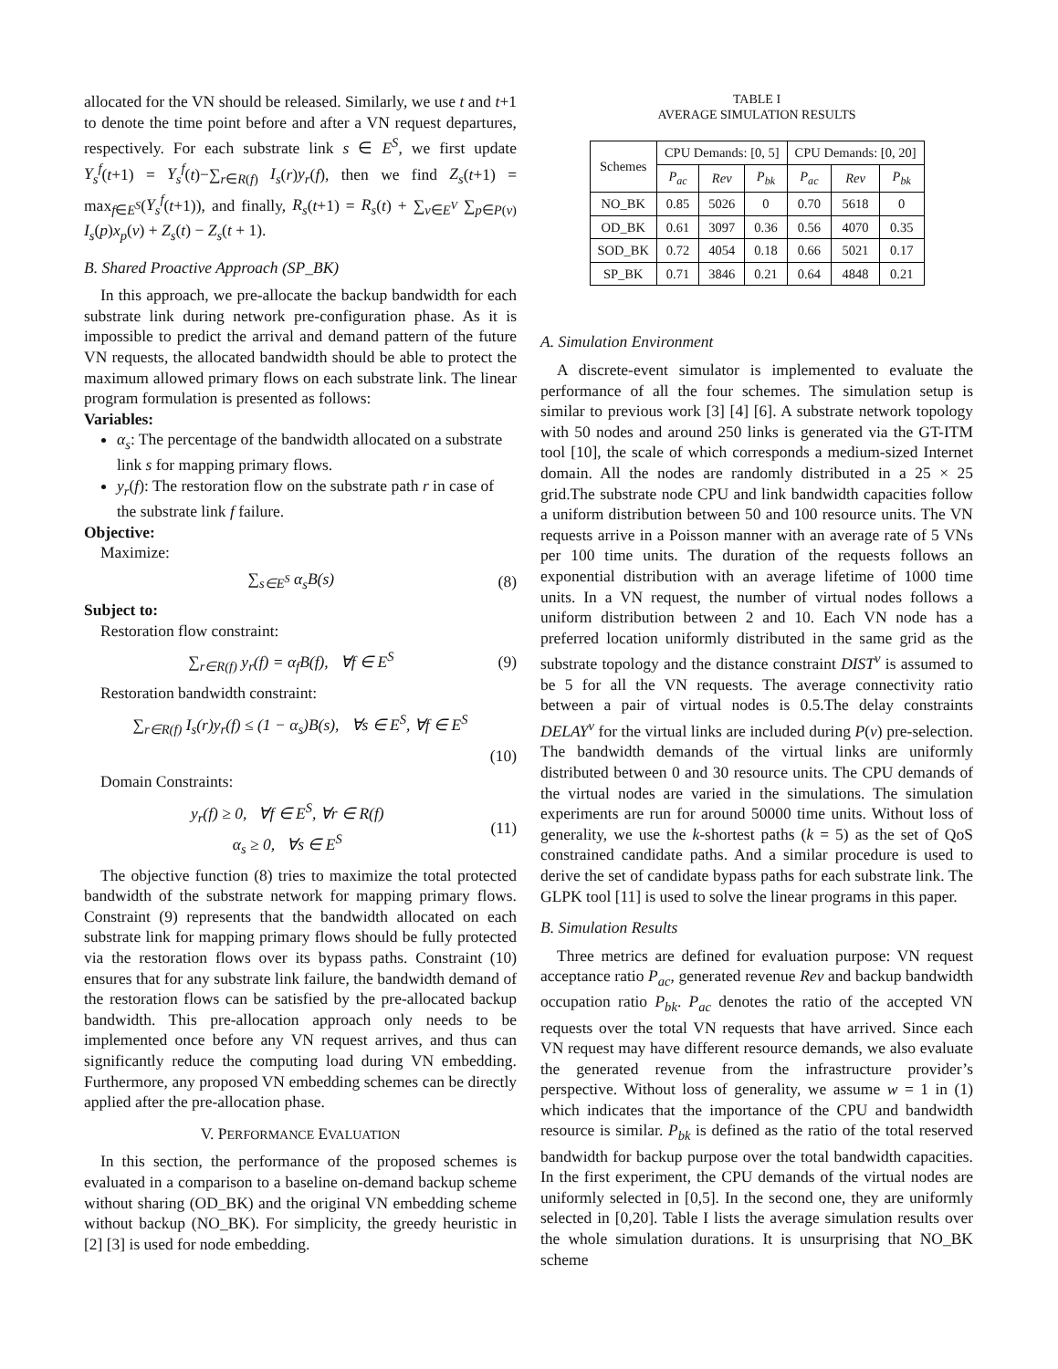allocated for the VN should be released. Similarly, we use t and t+1 to denote the time point before and after a VN request departures, respectively. For each substrate link s ∈ E<sup>S</sup>, we first update Y<sub>s</sub><sup>f</sup>(t+1) = Y<sub>s</sub><sup>f</sup>(t)−∑<sub>r∈R(f)</sub> I<sub>s</sub>(r)y<sub>r</sub>(f), then we find Z<sub>s</sub>(t+1) = max<sub>f∈E<sup>S</sup></sub>(Y<sub>s</sub><sup>f</sup>(t+1)), and finally, R<sub>s</sub>(t+1) = R<sub>s</sub>(t) + ∑<sub>v∈E<sup>V</sup></sub> ∑<sub>p∈P(v)</sub> I<sub>s</sub>(p)x<sub>p</sub>(v) + Z<sub>s</sub>(t) − Z<sub>s</sub>(t + 1).
B. Shared Proactive Approach (SP_BK)
In this approach, we pre-allocate the backup bandwidth for each substrate link during network pre-configuration phase. As it is impossible to predict the arrival and demand pattern of the future VN requests, the allocated bandwidth should be able to protect the maximum allowed primary flows on each substrate link. The linear program formulation is presented as follows:
Variables:
α<sub>s</sub>: The percentage of the bandwidth allocated on a substrate link s for mapping primary flows.
y<sub>r</sub>(f): The restoration flow on the substrate path r in case of the substrate link f failure.
Objective:
Maximize:
∑<sub>s∈E<sup>S</sup></sub> α<sub>s</sub>B(s) (8)
Subject to:
Restoration flow constraint:
∑<sub>r∈R(f)</sub> y<sub>r</sub>(f) = α<sub>f</sub>B(f), ∀f ∈ E<sup>S</sup> (9)
Restoration bandwidth constraint:
∑<sub>r∈R(f)</sub> I<sub>s</sub>(r)y<sub>r</sub>(f) ≤ (1 − α<sub>s</sub>)B(s), ∀s ∈ E<sup>S</sup>, ∀f ∈ E<sup>S</sup>
(10)
Domain Constraints:
y<sub>r</sub>(f) ≥ 0, ∀f ∈ E<sup>S</sup>, ∀r ∈ R(f)
α<sub>s</sub> ≥ 0, ∀s ∈ E<sup>S</sup> (11)
The objective function (8) tries to maximize the total protected bandwidth of the substrate network for mapping primary flows. Constraint (9) represents that the bandwidth allocated on each substrate link for mapping primary flows should be fully protected via the restoration flows over its bypass paths. Constraint (10) ensures that for any substrate link failure, the bandwidth demand of the restoration flows can be satisfied by the pre-allocated backup bandwidth. This pre-allocation approach only needs to be implemented once before any VN request arrives, and thus can significantly reduce the computing load during VN embedding. Furthermore, any proposed VN embedding schemes can be directly applied after the pre-allocation phase.
V. PERFORMANCE EVALUATION
In this section, the performance of the proposed schemes is evaluated in a comparison to a baseline on-demand backup scheme without sharing (OD_BK) and the original VN embedding scheme without backup (NO_BK). For simplicity, the greedy heuristic in [2] [3] is used for node embedding.
TABLE I
AVERAGE SIMULATION RESULTS
| Schemes | CPU Demands: [0, 5] | | | CPU Demands: [0, 20] | | |
| --- | --- | --- | --- | --- | --- | --- |
| | P<sub>ac</sub> | Rev | P<sub>bk</sub> | P<sub>ac</sub> | Rev | P<sub>bk</sub> |
| NO_BK | 0.85 | 5026 | 0 | 0.70 | 5618 | 0 |
| OD_BK | 0.61 | 3097 | 0.36 | 0.56 | 4070 | 0.35 |
| SOD_BK | 0.72 | 4054 | 0.18 | 0.66 | 5021 | 0.17 |
| SP_BK | 0.71 | 3846 | 0.21 | 0.64 | 4848 | 0.21 |
A. Simulation Environment
A discrete-event simulator is implemented to evaluate the performance of all the four schemes. The simulation setup is similar to previous work [3] [4] [6]. A substrate network topology with 50 nodes and around 250 links is generated via the GT-ITM tool [10], the scale of which corresponds a medium-sized Internet domain. All the nodes are randomly distributed in a 25 × 25 grid.The substrate node CPU and link bandwidth capacities follow a uniform distribution between 50 and 100 resource units. The VN requests arrive in a Poisson manner with an average rate of 5 VNs per 100 time units. The duration of the requests follows an exponential distribution with an average lifetime of 1000 time units. In a VN request, the number of virtual nodes follows a uniform distribution between 2 and 10. Each VN node has a preferred location uniformly distributed in the same grid as the substrate topology and the distance constraint DIST<sup>v</sup> is assumed to be 5 for all the VN requests. The average connectivity ratio between a pair of virtual nodes is 0.5.The delay constraints DELAY<sup>v</sup> for the virtual links are included during P(v) pre-selection. The bandwidth demands of the virtual links are uniformly distributed between 0 and 30 resource units. The CPU demands of the virtual nodes are varied in the simulations. The simulation experiments are run for around 50000 time units. Without loss of generality, we use the k-shortest paths (k = 5) as the set of QoS constrained candidate paths. And a similar procedure is used to derive the set of candidate bypass paths for each substrate link. The GLPK tool [11] is used to solve the linear programs in this paper.
B. Simulation Results
Three metrics are defined for evaluation purpose: VN request acceptance ratio P<sub>ac</sub>, generated revenue Rev and backup bandwidth occupation ratio P<sub>bk</sub>. P<sub>ac</sub> denotes the ratio of the accepted VN requests over the total VN requests that have arrived. Since each VN request may have different resource demands, we also evaluate the generated revenue from the infrastructure provider’s perspective. Without loss of generality, we assume w = 1 in (1) which indicates that the importance of the CPU and bandwidth resource is similar. P<sub>bk</sub> is defined as the ratio of the total reserved bandwidth for backup purpose over the total bandwidth capacities. In the first experiment, the CPU demands of the virtual nodes are uniformly selected in [0,5]. In the second one, they are uniformly selected in [0,20]. Table I lists the average simulation results over the whole simulation durations. It is unsurprising that NO_BK scheme